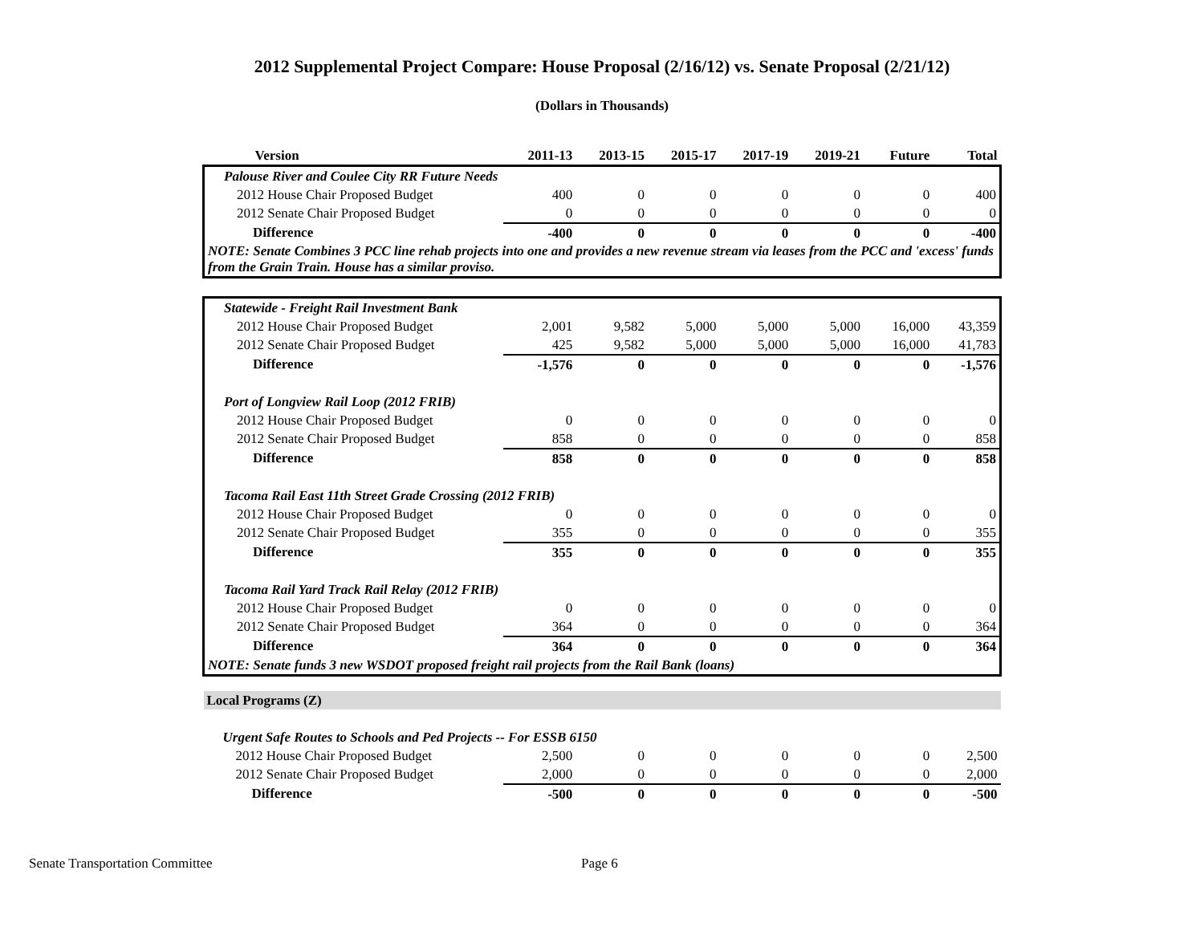2012 Supplemental Project Compare: House Proposal (2/16/12) vs. Senate Proposal (2/21/12)
(Dollars in Thousands)
| Version | 2011-13 | 2013-15 | 2015-17 | 2017-19 | 2019-21 | Future | Total |
| --- | --- | --- | --- | --- | --- | --- | --- |
| Palouse River and Coulee City RR Future Needs | | | | | | | |
| 2012 House Chair Proposed Budget | 400 | 0 | 0 | 0 | 0 | 0 | 400 |
| 2012 Senate Chair Proposed Budget | 0 | 0 | 0 | 0 | 0 | 0 | 0 |
| Difference | -400 | 0 | 0 | 0 | 0 | 0 | -400 |
| NOTE: Senate Combines 3 PCC line rehab projects into one and provides a new revenue stream via leases from the PCC and 'excess' funds from the Grain Train. House has a similar proviso. | | | | | | | |
| Statewide - Freight Rail Investment Bank | | | | | | | |
| 2012 House Chair Proposed Budget | 2,001 | 9,582 | 5,000 | 5,000 | 5,000 | 16,000 | 43,359 |
| 2012 Senate Chair Proposed Budget | 425 | 9,582 | 5,000 | 5,000 | 5,000 | 16,000 | 41,783 |
| Difference | -1,576 | 0 | 0 | 0 | 0 | 0 | -1,576 |
| Port of Longview Rail Loop (2012 FRIB) | | | | | | | |
| 2012 House Chair Proposed Budget | 0 | 0 | 0 | 0 | 0 | 0 | 0 |
| 2012 Senate Chair Proposed Budget | 858 | 0 | 0 | 0 | 0 | 0 | 858 |
| Difference | 858 | 0 | 0 | 0 | 0 | 0 | 858 |
| Tacoma Rail East 11th Street Grade Crossing (2012 FRIB) | | | | | | | |
| 2012 House Chair Proposed Budget | 0 | 0 | 0 | 0 | 0 | 0 | 0 |
| 2012 Senate Chair Proposed Budget | 355 | 0 | 0 | 0 | 0 | 0 | 355 |
| Difference | 355 | 0 | 0 | 0 | 0 | 0 | 355 |
| Tacoma Rail Yard Track Rail Relay (2012 FRIB) | | | | | | | |
| 2012 House Chair Proposed Budget | 0 | 0 | 0 | 0 | 0 | 0 | 0 |
| 2012 Senate Chair Proposed Budget | 364 | 0 | 0 | 0 | 0 | 0 | 364 |
| Difference | 364 | 0 | 0 | 0 | 0 | 0 | 364 |
| NOTE: Senate funds 3 new WSDOT proposed freight rail projects from the Rail Bank (loans) | | | | | | | |
| Local Programs (Z) | | | | | | | |
| Urgent Safe Routes to Schools and Ped Projects -- For ESSB 6150 | | | | | | | |
| 2012 House Chair Proposed Budget | 2,500 | 0 | 0 | 0 | 0 | 0 | 2,500 |
| 2012 Senate Chair Proposed Budget | 2,000 | 0 | 0 | 0 | 0 | 0 | 2,000 |
| Difference | -500 | 0 | 0 | 0 | 0 | 0 | -500 |
Senate Transportation Committee
Page 6